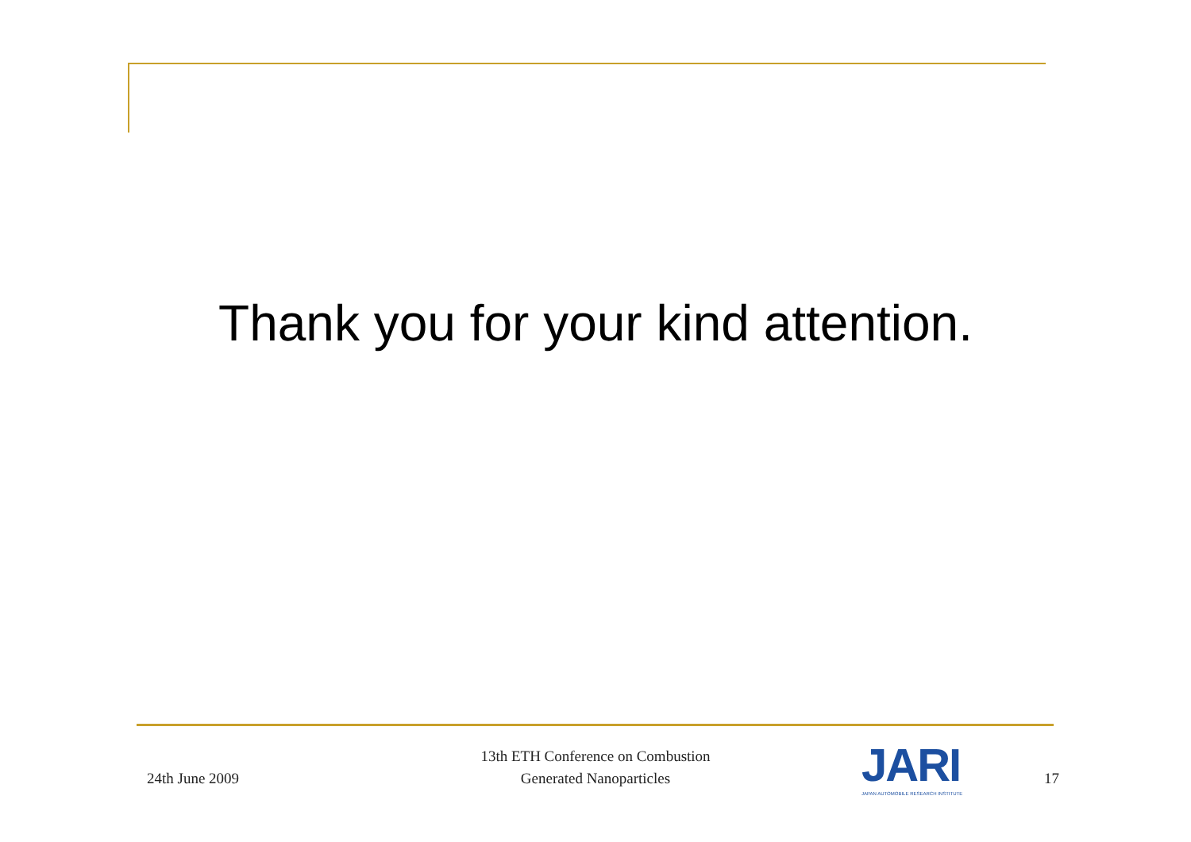Thank you for your kind attention.
24th June 2009
13th ETH Conference on Combustion
Generated Nanoparticles
JARI
JAPAN AUTOMOBILE RESEARCH INSTITUTE
17